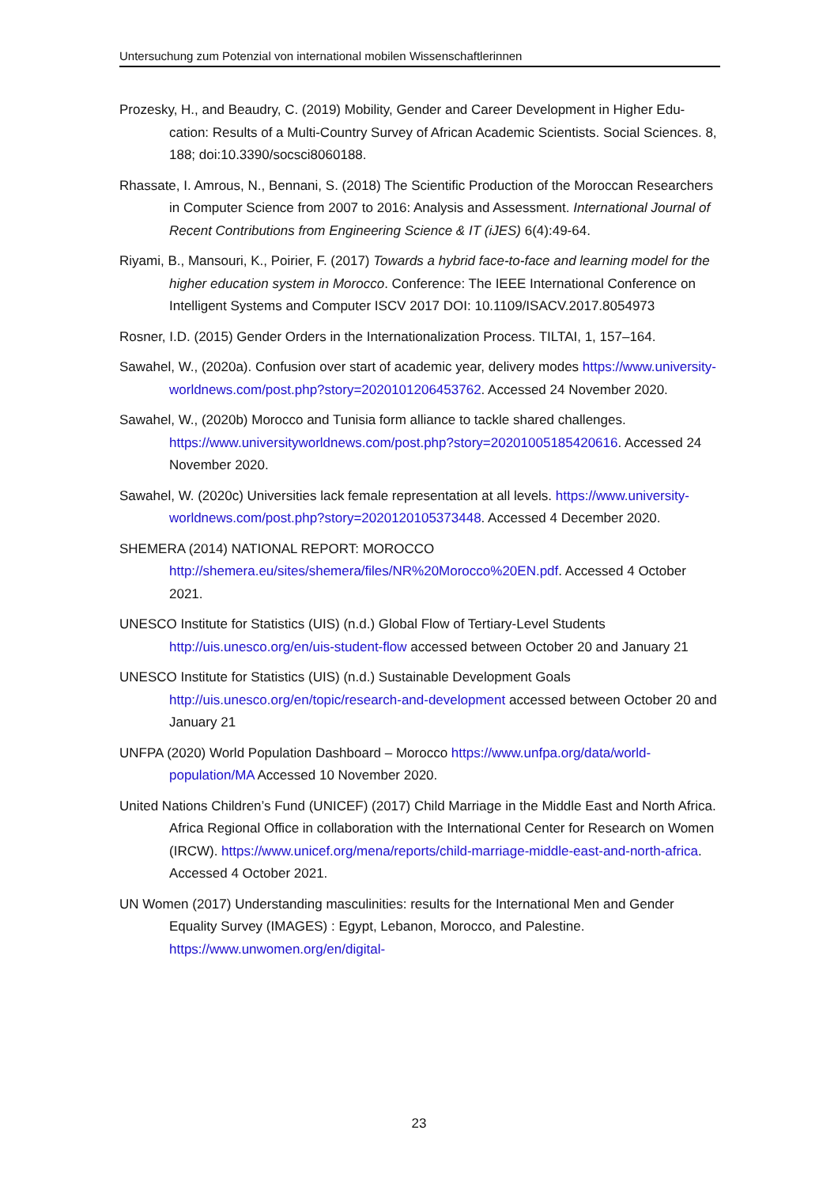Untersuchung zum Potenzial von international mobilen Wissenschaftlerinnen
Prozesky, H., and Beaudry, C. (2019) Mobility, Gender and Career Development in Higher Edu-cation: Results of a Multi-Country Survey of African Academic Scientists. Social Sciences. 8, 188; doi:10.3390/socsci8060188.
Rhassate, I. Amrous, N., Bennani, S. (2018) The Scientific Production of the Moroccan Researchers in Computer Science from 2007 to 2016: Analysis and Assessment. International Journal of Recent Contributions from Engineering Science & IT (iJES) 6(4):49-64.
Riyami, B., Mansouri, K., Poirier, F. (2017) Towards a hybrid face-to-face and learning model for the higher education system in Morocco. Conference: The IEEE International Conference on Intelligent Systems and Computer ISCV 2017 DOI: 10.1109/ISACV.2017.8054973
Rosner, I.D. (2015) Gender Orders in the Internationalization Process. TILTAI, 1, 157–164.
Sawahel, W., (2020a). Confusion over start of academic year, delivery modes https://www.university-worldnews.com/post.php?story=2020101206453762. Accessed 24 November 2020.
Sawahel, W., (2020b) Morocco and Tunisia form alliance to tackle shared challenges. https://www.universityworldnews.com/post.php?story=20201005185420616. Accessed 24 November 2020.
Sawahel, W. (2020c) Universities lack female representation at all levels. https://www.university-worldnews.com/post.php?story=2020120105373448. Accessed 4 December 2020.
SHEMERA (2014) NATIONAL REPORT: MOROCCO http://shemera.eu/sites/shemera/files/NR%20Morocco%20EN.pdf. Accessed 4 October 2021.
UNESCO Institute for Statistics (UIS) (n.d.) Global Flow of Tertiary-Level Students http://uis.unesco.org/en/uis-student-flow accessed between October 20 and January 21
UNESCO Institute for Statistics (UIS) (n.d.) Sustainable Development Goals http://uis.unesco.org/en/topic/research-and-development accessed between October 20 and January 21
UNFPA (2020) World Population Dashboard – Morocco https://www.unfpa.org/data/world-population/MA Accessed 10 November 2020.
United Nations Children’s Fund (UNICEF) (2017) Child Marriage in the Middle East and North Africa. Africa Regional Office in collaboration with the International Center for Research on Women (IRCW). https://www.unicef.org/mena/reports/child-marriage-middle-east-and-north-africa. Accessed 4 October 2021.
UN Women (2017) Understanding masculinities: results for the International Men and Gender Equality Survey (IMAGES) : Egypt, Lebanon, Morocco, and Palestine. https://www.unwomen.org/en/digital-
23